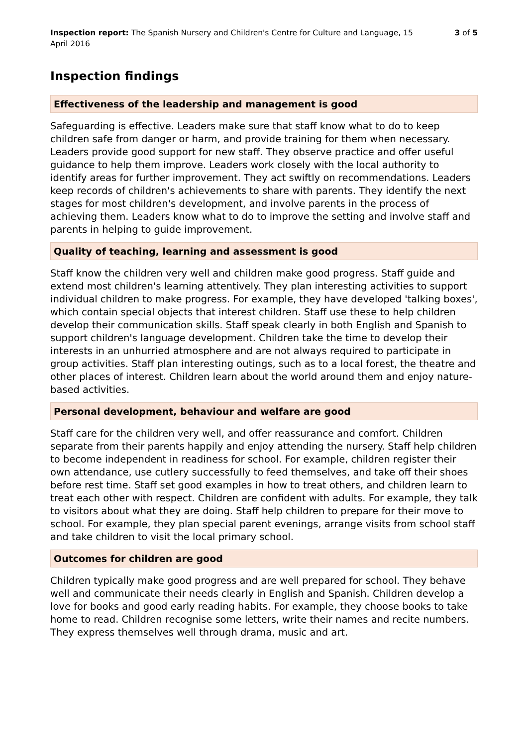Inspection report: The Spanish Nursery and Children's Centre for Culture and Language, 15 April 2016
3 of 5
Inspection findings
Effectiveness of the leadership and management is good
Safeguarding is effective. Leaders make sure that staff know what to do to keep children safe from danger or harm, and provide training for them when necessary. Leaders provide good support for new staff. They observe practice and offer useful guidance to help them improve. Leaders work closely with the local authority to identify areas for further improvement. They act swiftly on recommendations. Leaders keep records of children's achievements to share with parents. They identify the next stages for most children's development, and involve parents in the process of achieving them. Leaders know what to do to improve the setting and involve staff and parents in helping to guide improvement.
Quality of teaching, learning and assessment is good
Staff know the children very well and children make good progress. Staff guide and extend most children's learning attentively. They plan interesting activities to support individual children to make progress. For example, they have developed 'talking boxes', which contain special objects that interest children. Staff use these to help children develop their communication skills. Staff speak clearly in both English and Spanish to support children's language development. Children take the time to develop their interests in an unhurried atmosphere and are not always required to participate in group activities. Staff plan interesting outings, such as to a local forest, the theatre and other places of interest. Children learn about the world around them and enjoy nature-based activities.
Personal development, behaviour and welfare are good
Staff care for the children very well, and offer reassurance and comfort. Children separate from their parents happily and enjoy attending the nursery. Staff help children to become independent in readiness for school. For example, children register their own attendance, use cutlery successfully to feed themselves, and take off their shoes before rest time. Staff set good examples in how to treat others, and children learn to treat each other with respect. Children are confident with adults. For example, they talk to visitors about what they are doing. Staff help children to prepare for their move to school. For example, they plan special parent evenings, arrange visits from school staff and take children to visit the local primary school.
Outcomes for children are good
Children typically make good progress and are well prepared for school. They behave well and communicate their needs clearly in English and Spanish. Children develop a love for books and good early reading habits. For example, they choose books to take home to read. Children recognise some letters, write their names and recite numbers. They express themselves well through drama, music and art.